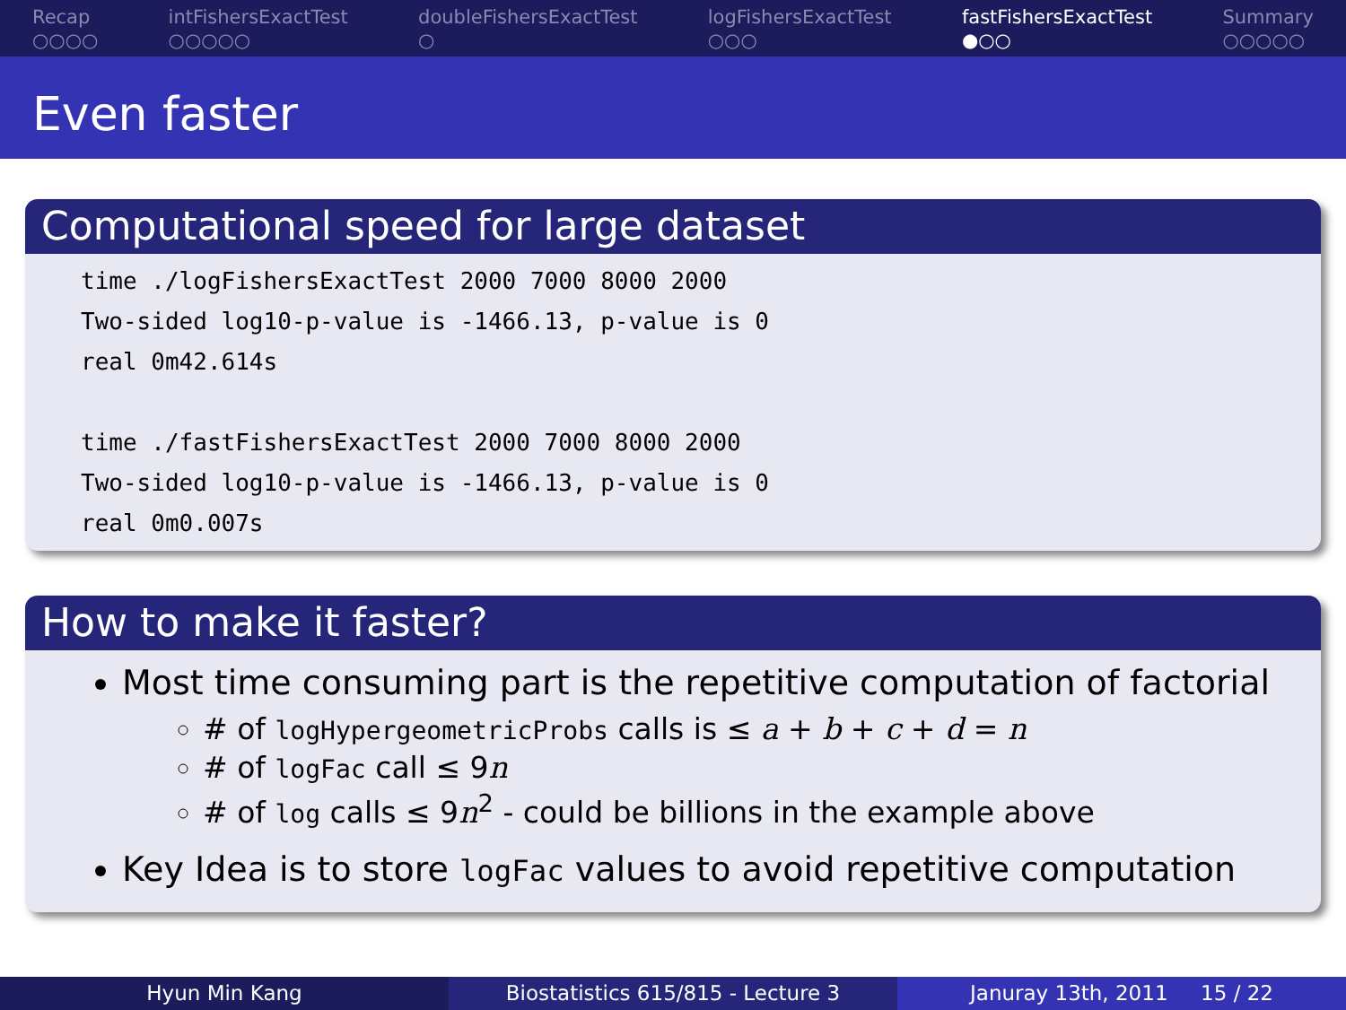Recap
○○○○
intFishersExactTest
○○○○○
doubleFishersExactTest
○
logFishersExactTest
○○○
fastFishersExactTest
●○○
Summary
○○○○○
Even faster
Computational speed for large dataset
time ./logFishersExactTest 2000 7000 8000 2000
Two-sided log10-p-value is -1466.13, p-value is 0
real 0m42.614s

time ./fastFishersExactTest 2000 7000 8000 2000
Two-sided log10-p-value is -1466.13, p-value is 0
real 0m0.007s
How to make it faster?
Most time consuming part is the repetitive computation of factorial
# of logHypergeometricProbs calls is ≤ a + b + c + d = n
# of logFac call ≤ 9n
# of log calls ≤ 9n<sup>2</sup> - could be billions in the example above
Key Idea is to store logFac values to avoid repetitive computation
Hyun Min Kang Biostatistics 615/815 - Lecture 3
Januray 13th, 2011 15 / 22